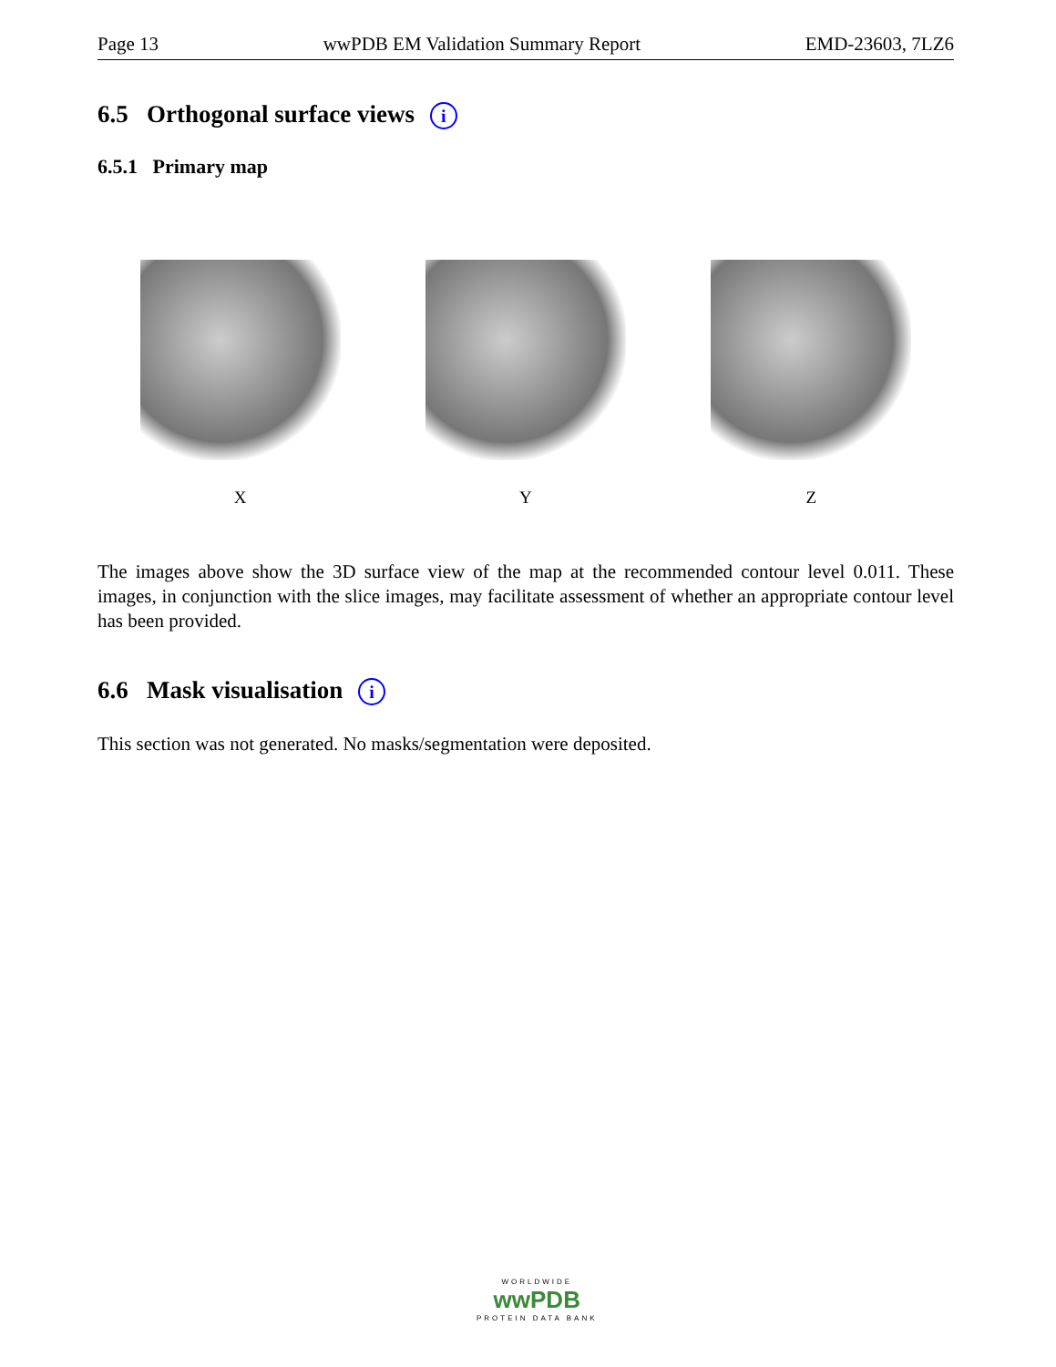Page 13 wwPDB EM Validation Summary Report EMD-23603, 7LZ6
6.5 Orthogonal surface views i
6.5.1 Primary map
X Y Z
The images above show the 3D surface view of the map at the recommended contour level 0.011. These images, in conjunction with the slice images, may facilitate assessment of whether an appropriate contour level has been provided.
6.6 Mask visualisation i
This section was not generated. No masks/segmentation were deposited.
WORLDWIDE
wwPDB
PROTEIN DATA BANK